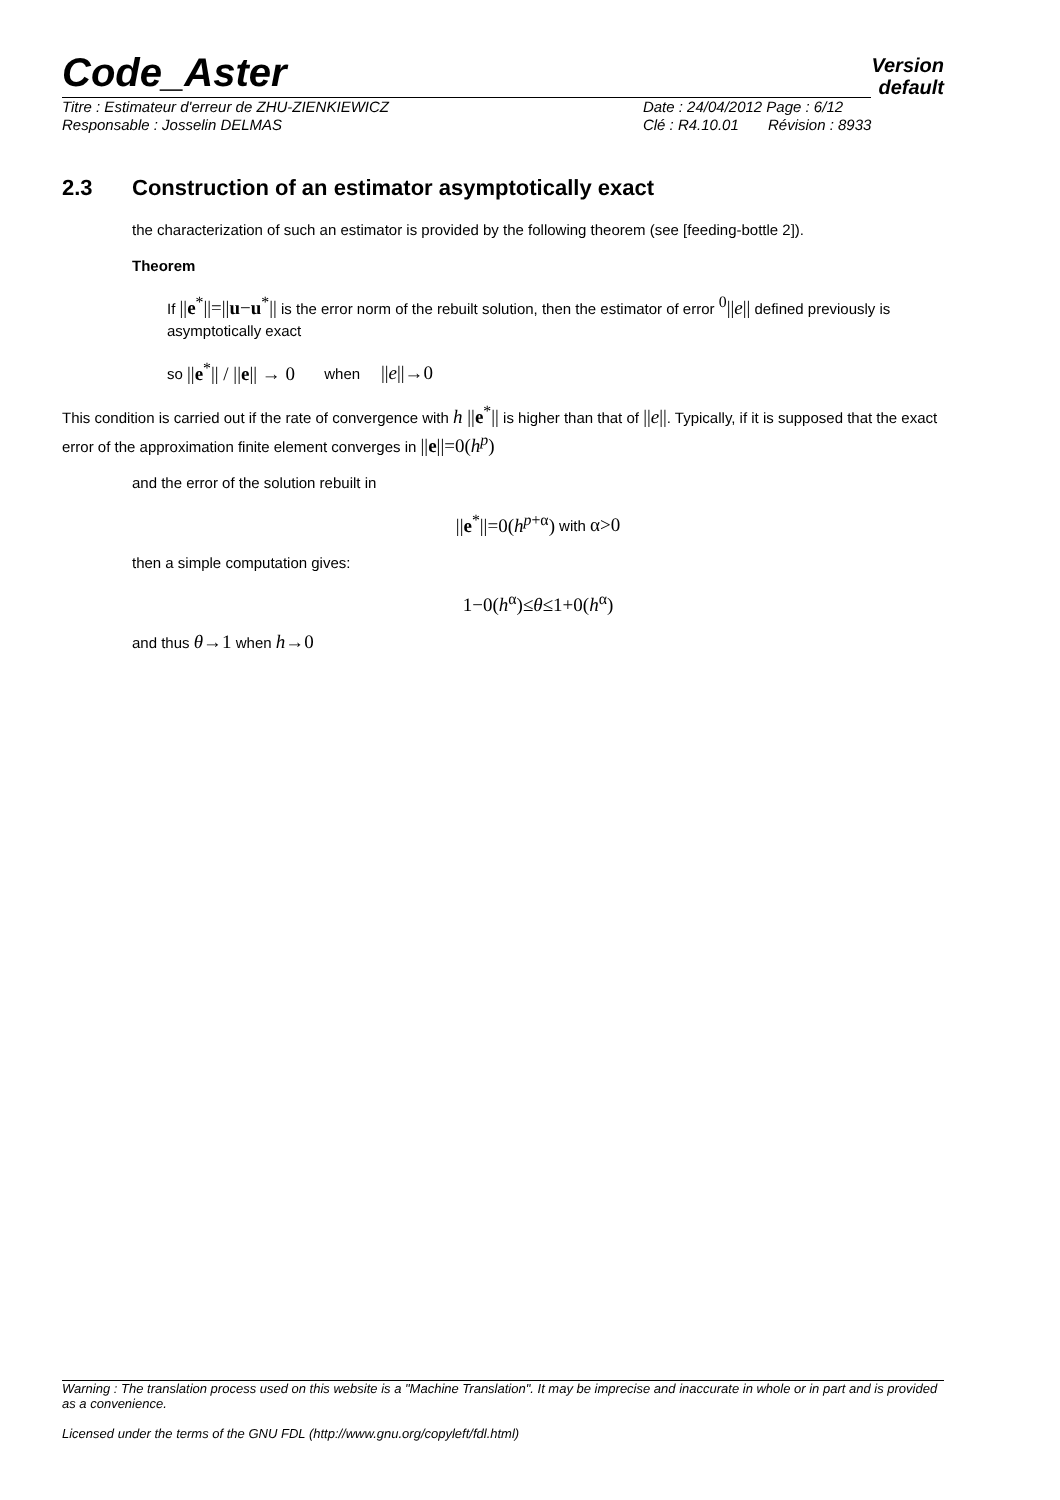Code_Aster
Version
default
Titre : Estimateur d'erreur de ZHU-ZIENKIEWICZ
Responsable : Josselin DELMAS
Date : 24/04/2012 Page : 6/12
Clé : R4.10.01 Révision : 8933
2.3 Construction of an estimator asymptotically exact
the characterization of such an estimator is provided by the following theorem (see [feeding-bottle 2]).
Theorem
If ||e<sup>*</sup>||=||u−u<sup>*</sup>|| is the error norm of the rebuilt solution, then the estimator of error <sup>0</sup>||e|| defined previously is asymptotically exact
so ||e<sup>*</sup>|| / ||e|| → 0 when ||e||→0
This condition is carried out if the rate of convergence with h ||e<sup>*</sup>|| is higher than that of ||e||. Typically, if it is supposed that the exact error of the approximation finite element converges in ||e||=0(h<sup>p</sup>)
and the error of the solution rebuilt in
||e<sup>*</sup>||=0(h<sup>p+α</sup>) with α>0
then a simple computation gives:
1−0(h<sup>α</sup>)≤θ≤1+0(h<sup>α</sup>)
and thus θ→1 when h→0
Warning : The translation process used on this website is a "Machine Translation". It may be imprecise and inaccurate in whole or in part and is provided as a convenience.
Licensed under the terms of the GNU FDL (http://www.gnu.org/copyleft/fdl.html)